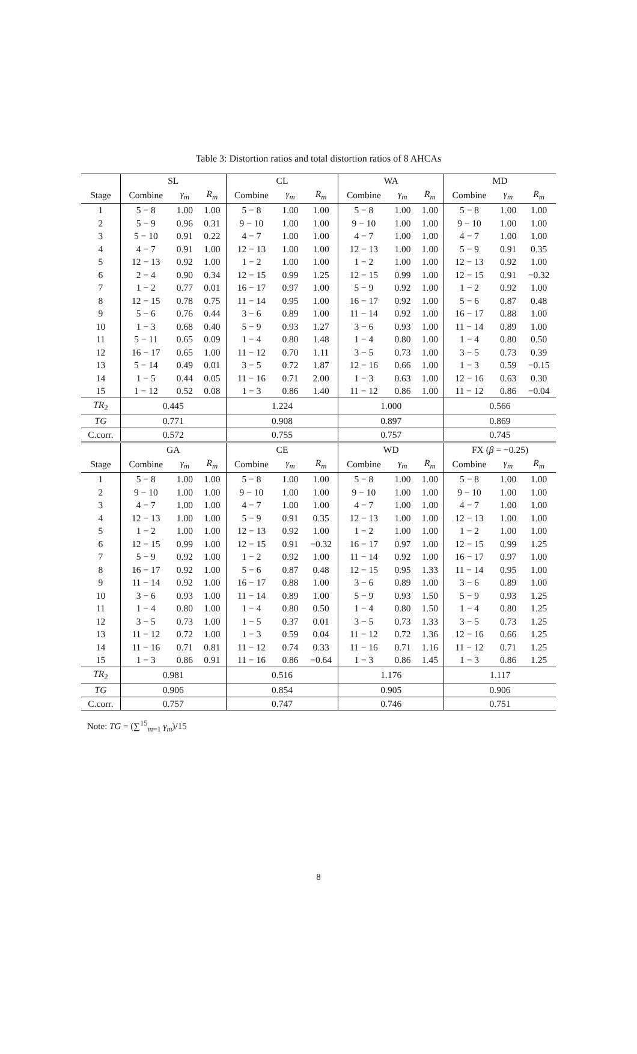Table 3: Distortion ratios and total distortion ratios of 8 AHCAs
| | SL | | | CL | | | WA | | | MD | | |
| --- | --- | --- | --- | --- | --- | --- | --- | --- | --- | --- | --- | --- |
| Stage | Combine | γ<sub>m</sub> | R<sub>m</sub> | Combine | γ<sub>m</sub> | R<sub>m</sub> | Combine | γ<sub>m</sub> | R<sub>m</sub> | Combine | γ<sub>m</sub> | R<sub>m</sub> |
| 1 | 5 − 8 | 1.00 | 1.00 | 5 − 8 | 1.00 | 1.00 | 5 − 8 | 1.00 | 1.00 | 5 − 8 | 1.00 | 1.00 |
| 2 | 5 − 9 | 0.96 | 0.31 | 9 − 10 | 1.00 | 1.00 | 9 − 10 | 1.00 | 1.00 | 9 − 10 | 1.00 | 1.00 |
| 3 | 5 − 10 | 0.91 | 0.22 | 4 − 7 | 1.00 | 1.00 | 4 − 7 | 1.00 | 1.00 | 4 − 7 | 1.00 | 1.00 |
| 4 | 4 − 7 | 0.91 | 1.00 | 12 − 13 | 1.00 | 1.00 | 12 − 13 | 1.00 | 1.00 | 5 − 9 | 0.91 | 0.35 |
| 5 | 12 − 13 | 0.92 | 1.00 | 1 − 2 | 1.00 | 1.00 | 1 − 2 | 1.00 | 1.00 | 12 − 13 | 0.92 | 1.00 |
| 6 | 2 − 4 | 0.90 | 0.34 | 12 − 15 | 0.99 | 1.25 | 12 − 15 | 0.99 | 1.00 | 12 − 15 | 0.91 | −0.32 |
| 7 | 1 − 2 | 0.77 | 0.01 | 16 − 17 | 0.97 | 1.00 | 5 − 9 | 0.92 | 1.00 | 1 − 2 | 0.92 | 1.00 |
| 8 | 12 − 15 | 0.78 | 0.75 | 11 − 14 | 0.95 | 1.00 | 16 − 17 | 0.92 | 1.00 | 5 − 6 | 0.87 | 0.48 |
| 9 | 5 − 6 | 0.76 | 0.44 | 3 − 6 | 0.89 | 1.00 | 11 − 14 | 0.92 | 1.00 | 16 − 17 | 0.88 | 1.00 |
| 10 | 1 − 3 | 0.68 | 0.40 | 5 − 9 | 0.93 | 1.27 | 3 − 6 | 0.93 | 1.00 | 11 − 14 | 0.89 | 1.00 |
| 11 | 5 − 11 | 0.65 | 0.09 | 1 − 4 | 0.80 | 1.48 | 1 − 4 | 0.80 | 1.00 | 1 − 4 | 0.80 | 0.50 |
| 12 | 16 − 17 | 0.65 | 1.00 | 11 − 12 | 0.70 | 1.11 | 3 − 5 | 0.73 | 1.00 | 3 − 5 | 0.73 | 0.39 |
| 13 | 5 − 14 | 0.49 | 0.01 | 3 − 5 | 0.72 | 1.87 | 12 − 16 | 0.66 | 1.00 | 1 − 3 | 0.59 | −0.15 |
| 14 | 1 − 5 | 0.44 | 0.05 | 11 − 16 | 0.71 | 2.00 | 1 − 3 | 0.63 | 1.00 | 12 − 16 | 0.63 | 0.30 |
| 15 | 1 − 12 | 0.52 | 0.08 | 1 − 3 | 0.86 | 1.40 | 11 − 12 | 0.86 | 1.00 | 11 − 12 | 0.86 | −0.04 |
| TR<sub>2</sub> | 0.445 | | | 1.224 | | | 1.000 | | | 0.566 | | |
| TG | 0.771 | | | 0.908 | | | 0.897 | | | 0.869 | | |
| C.corr. | 0.572 | | | 0.755 | | | 0.757 | | | 0.745 | | |
| | GA | | | CE | | | WD | | | FX ( β = −0.25) | | |
| Stage | Combine | γ<sub>m</sub> | R<sub>m</sub> | Combine | γ<sub>m</sub> | R<sub>m</sub> | Combine | γ<sub>m</sub> | R<sub>m</sub> | Combine | γ<sub>m</sub> | R<sub>m</sub> |
| 1 | 5 − 8 | 1.00 | 1.00 | 5 − 8 | 1.00 | 1.00 | 5 − 8 | 1.00 | 1.00 | 5 − 8 | 1.00 | 1.00 |
| 2 | 9 − 10 | 1.00 | 1.00 | 9 − 10 | 1.00 | 1.00 | 9 − 10 | 1.00 | 1.00 | 9 − 10 | 1.00 | 1.00 |
| 3 | 4 − 7 | 1.00 | 1.00 | 4 − 7 | 1.00 | 1.00 | 4 − 7 | 1.00 | 1.00 | 4 − 7 | 1.00 | 1.00 |
| 4 | 12 − 13 | 1.00 | 1.00 | 5 − 9 | 0.91 | 0.35 | 12 − 13 | 1.00 | 1.00 | 12 − 13 | 1.00 | 1.00 |
| 5 | 1 − 2 | 1.00 | 1.00 | 12 − 13 | 0.92 | 1.00 | 1 − 2 | 1.00 | 1.00 | 1 − 2 | 1.00 | 1.00 |
| 6 | 12 − 15 | 0.99 | 1.00 | 12 − 15 | 0.91 | −0.32 | 16 − 17 | 0.97 | 1.00 | 12 − 15 | 0.99 | 1.25 |
| 7 | 5 − 9 | 0.92 | 1.00 | 1 − 2 | 0.92 | 1.00 | 11 − 14 | 0.92 | 1.00 | 16 − 17 | 0.97 | 1.00 |
| 8 | 16 − 17 | 0.92 | 1.00 | 5 − 6 | 0.87 | 0.48 | 12 − 15 | 0.95 | 1.33 | 11 − 14 | 0.95 | 1.00 |
| 9 | 11 − 14 | 0.92 | 1.00 | 16 − 17 | 0.88 | 1.00 | 3 − 6 | 0.89 | 1.00 | 3 − 6 | 0.89 | 1.00 |
| 10 | 3 − 6 | 0.93 | 1.00 | 11 − 14 | 0.89 | 1.00 | 5 − 9 | 0.93 | 1.50 | 5 − 9 | 0.93 | 1.25 |
| 11 | 1 − 4 | 0.80 | 1.00 | 1 − 4 | 0.80 | 0.50 | 1 − 4 | 0.80 | 1.50 | 1 − 4 | 0.80 | 1.25 |
| 12 | 3 − 5 | 0.73 | 1.00 | 1 − 5 | 0.37 | 0.01 | 3 − 5 | 0.73 | 1.33 | 3 − 5 | 0.73 | 1.25 |
| 13 | 11 − 12 | 0.72 | 1.00 | 1 − 3 | 0.59 | 0.04 | 11 − 12 | 0.72 | 1.36 | 12 − 16 | 0.66 | 1.25 |
| 14 | 11 − 16 | 0.71 | 0.81 | 11 − 12 | 0.74 | 0.33 | 11 − 16 | 0.71 | 1.16 | 11 − 12 | 0.71 | 1.25 |
| 15 | 1 − 3 | 0.86 | 0.91 | 11 − 16 | 0.86 | −0.64 | 1 − 3 | 0.86 | 1.45 | 1 − 3 | 0.86 | 1.25 |
| TR<sub>2</sub> | 0.981 | | | 0.516 | | | 1.176 | | | 1.117 | | |
| TG | 0.906 | | | 0.854 | | | 0.905 | | | 0.906 | | |
| C.corr. | 0.757 | | | 0.747 | | | 0.746 | | | 0.751 | | |
Note: TG = (∑<sup>15</sup><sub>m=1</sub> γ<sub>m</sub>)/15
8